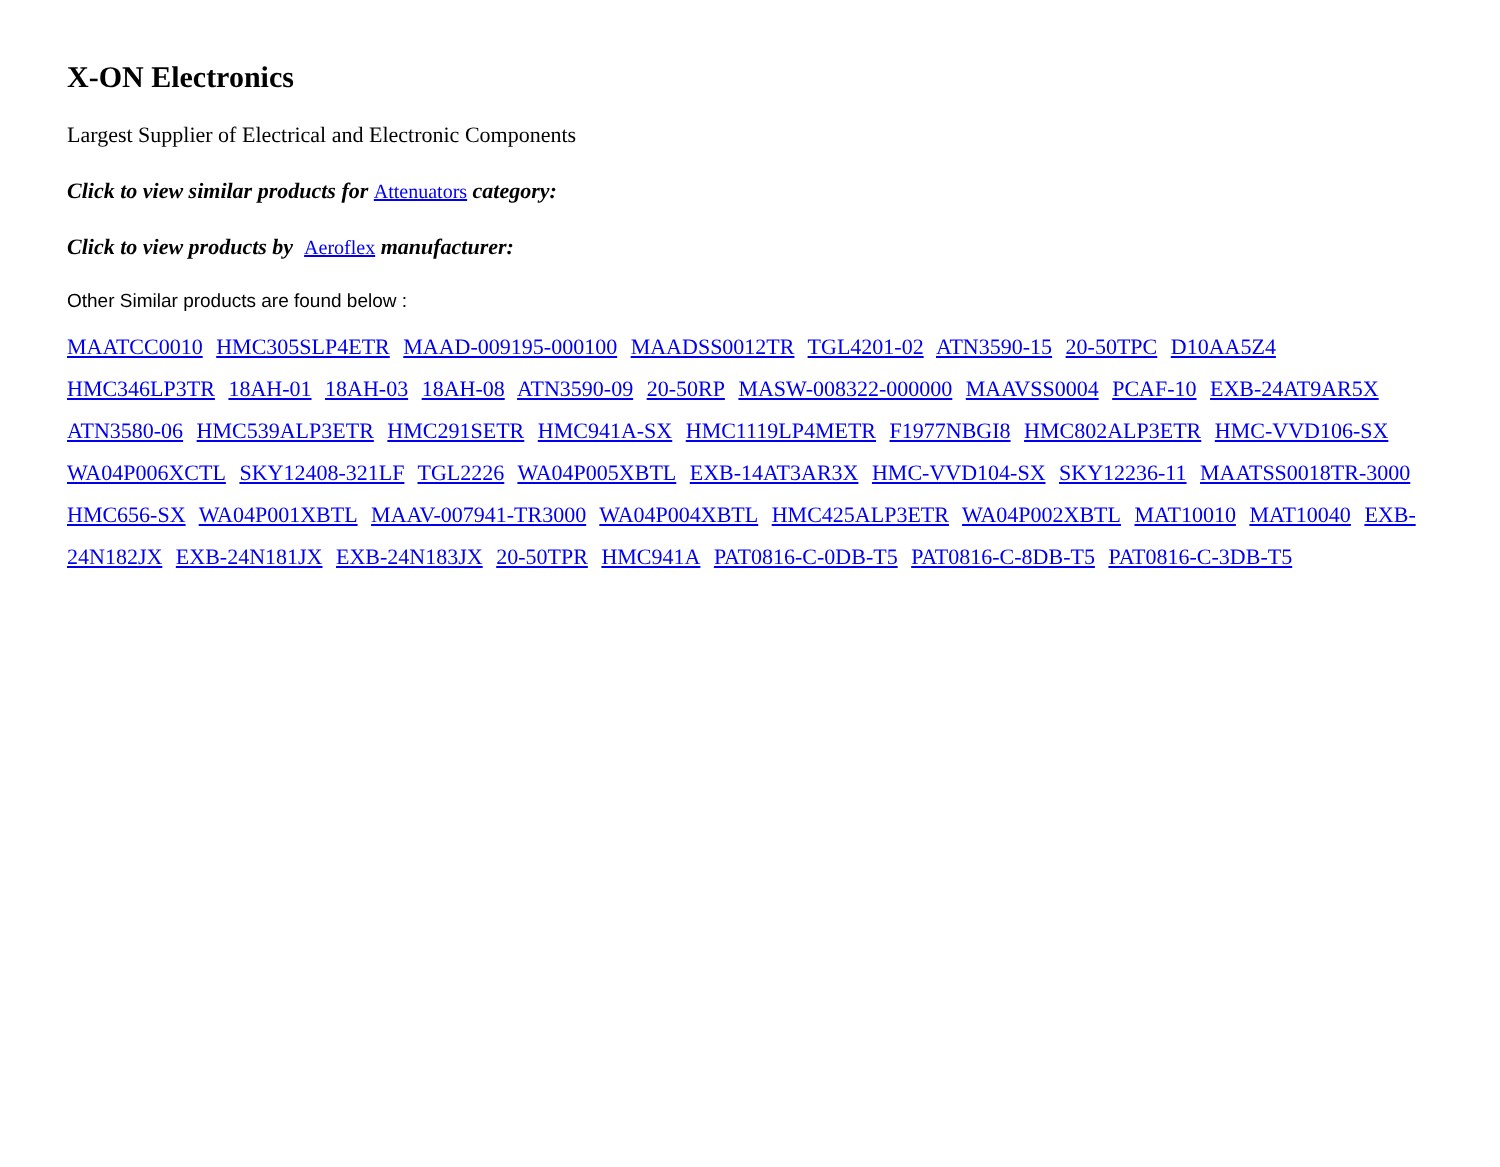X-ON Electronics
Largest Supplier of Electrical and Electronic Components
Click to view similar products for Attenuators category:
Click to view products by Aeroflex manufacturer:
Other Similar products are found below :
MAATCC0010 HMC305SLP4ETR MAAD-009195-000100 MAADSS0012TR TGL4201-02 ATN3590-15 20-50TPC D10AA5Z4 HMC346LP3TR 18AH-01 18AH-03 18AH-08 ATN3590-09 20-50RP MASW-008322-000000 MAAVSS0004 PCAF-10 EXB-24AT9AR5X ATN3580-06 HMC539ALP3ETR HMC291SETR HMC941A-SX HMC1119LP4METR F1977NBGI8 HMC802ALP3ETR HMC-VVD106-SX WA04P006XCTL SKY12408-321LF TGL2226 WA04P005XBTL EXB-14AT3AR3X HMC-VVD104-SX SKY12236-11 MAATSS0018TR-3000 HMC656-SX WA04P001XBTL MAAV-007941-TR3000 WA04P004XBTL HMC425ALP3ETR WA04P002XBTL MAT10010 MAT10040 EXB-24N182JX EXB-24N181JX EXB-24N183JX 20-50TPR HMC941A PAT0816-C-0DB-T5 PAT0816-C-8DB-T5 PAT0816-C-3DB-T5